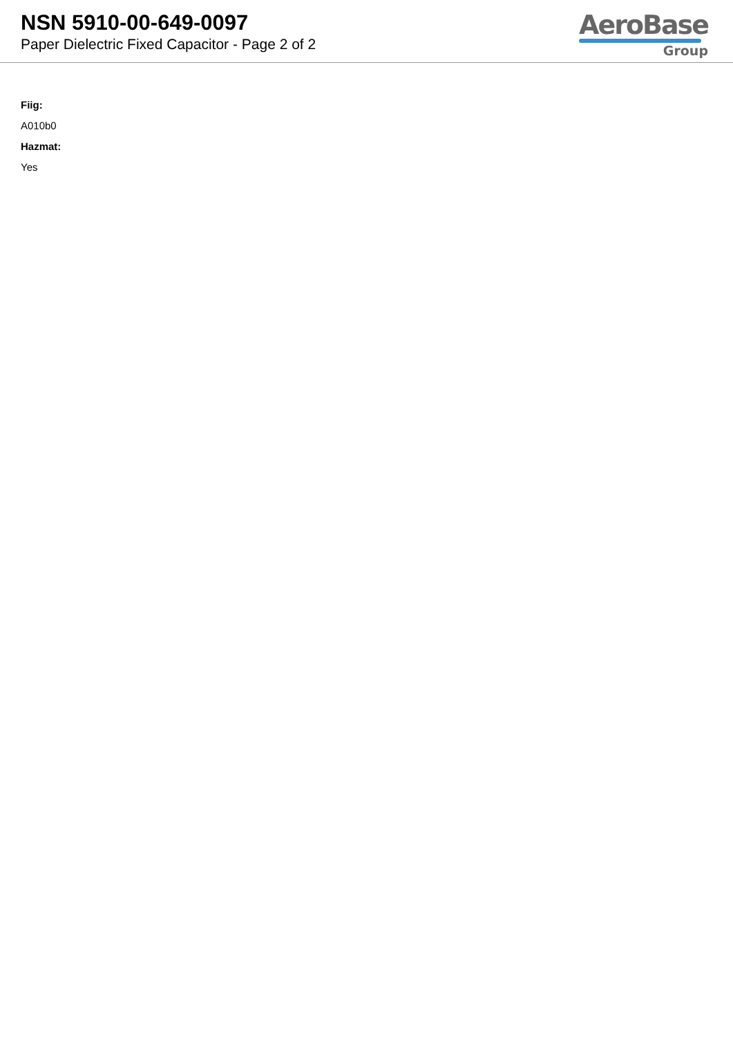NSN 5910-00-649-0097
Paper Dielectric Fixed Capacitor - Page 2 of 2
AeroBase
Group
Fiig:
A010b0
Hazmat:
Yes